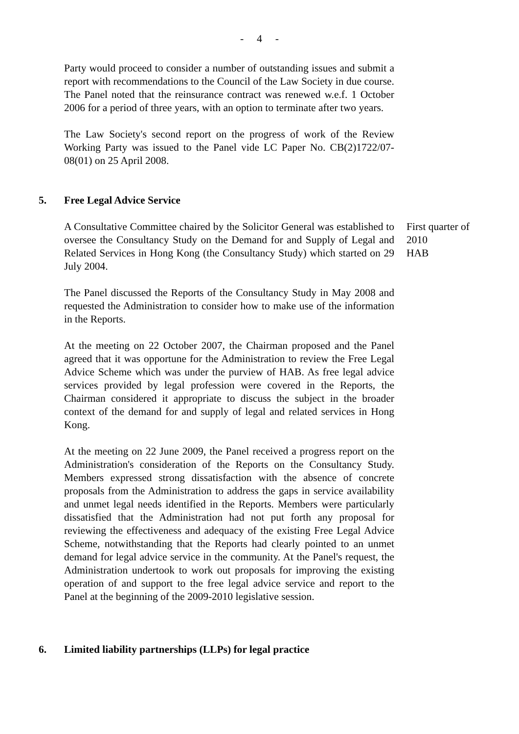- 4 -
Party would proceed to consider a number of outstanding issues and submit a report with recommendations to the Council of the Law Society in due course. The Panel noted that the reinsurance contract was renewed w.e.f. 1 October 2006 for a period of three years, with an option to terminate after two years.
The Law Society's second report on the progress of work of the Review Working Party was issued to the Panel vide LC Paper No. CB(2)1722/07-08(01) on 25 April 2008.
5. Free Legal Advice Service
A Consultative Committee chaired by the Solicitor General was established to oversee the Consultancy Study on the Demand for and Supply of Legal and Related Services in Hong Kong (the Consultancy Study) which started on 29 July 2004.
The Panel discussed the Reports of the Consultancy Study in May 2008 and requested the Administration to consider how to make use of the information in the Reports.
At the meeting on 22 October 2007, the Chairman proposed and the Panel agreed that it was opportune for the Administration to review the Free Legal Advice Scheme which was under the purview of HAB. As free legal advice services provided by legal profession were covered in the Reports, the Chairman considered it appropriate to discuss the subject in the broader context of the demand for and supply of legal and related services in Hong Kong.
At the meeting on 22 June 2009, the Panel received a progress report on the Administration's consideration of the Reports on the Consultancy Study. Members expressed strong dissatisfaction with the absence of concrete proposals from the Administration to address the gaps in service availability and unmet legal needs identified in the Reports. Members were particularly dissatisfied that the Administration had not put forth any proposal for reviewing the effectiveness and adequacy of the existing Free Legal Advice Scheme, notwithstanding that the Reports had clearly pointed to an unmet demand for legal advice service in the community. At the Panel's request, the Administration undertook to work out proposals for improving the existing operation of and support to the free legal advice service and report to the Panel at the beginning of the 2009-2010 legislative session.
First quarter of
2010
HAB
6. Limited liability partnerships (LLPs) for legal practice